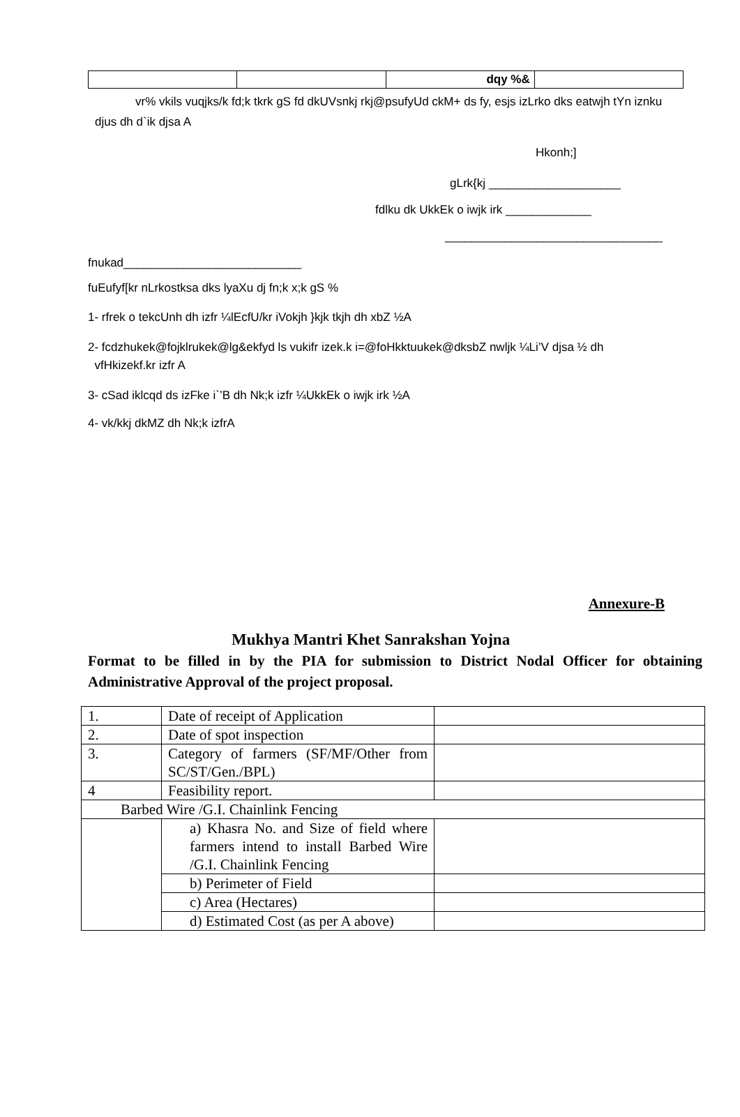| | | dqy %& | |
vr% vkils vuqjks/k fd;k tkrk gS fd dkUVsnkj rkj@psufyUd ckM+ ds fy, esjs izLrko dks eatwjh tYn iznku djus dh d`ik djsa A
Hkonh;]
gLrk{kj ____________________
fdlku dk UkkEk o iwjk irk _____________
_________________________________
fnukad___________________________
fuEufyf[kr nLrkostksa dks lyaXu dj fn;k x;k gS %
1- rfrek o tekcUnh dh izfr ¼lEcfU/kr iVokjh }kjk tkjh dh xbZ ½A
2- fcdzhukek@fojklrukek@lg&ekfyd ls vukifr izek.k i=@foHkktuukek@dksbZ nwljk ¼Li’V djsa ½ dh
vfHkizekf.kr izfr A
3- cSad iklcqd ds izFke i`’B dh Nk;k izfr ¼UkkEk o iwjk irk ½A
4- vk/kkj dkMZ dh Nk;k izfrA
Annexure-B
Mukhya Mantri Khet Sanrakshan Yojna
Format to be filled in by the PIA for submission to District Nodal Officer for obtaining Administrative Approval of the project proposal.
| 1. | Date of receipt of Application | |
| 2. | Date of spot inspection | |
| 3. | Category of farmers (SF/MF/Other from SC/ST/Gen./BPL) | |
| 4 | Feasibility report. | |
| Barbed Wire /G.I. Chainlink Fencing | | |
| | a) Khasra No. and Size of field where farmers intend to install Barbed Wire /G.I. Chainlink Fencing | |
| | b) Perimeter of Field | |
| | c) Area (Hectares) | |
| | d) Estimated Cost (as per A above) | |